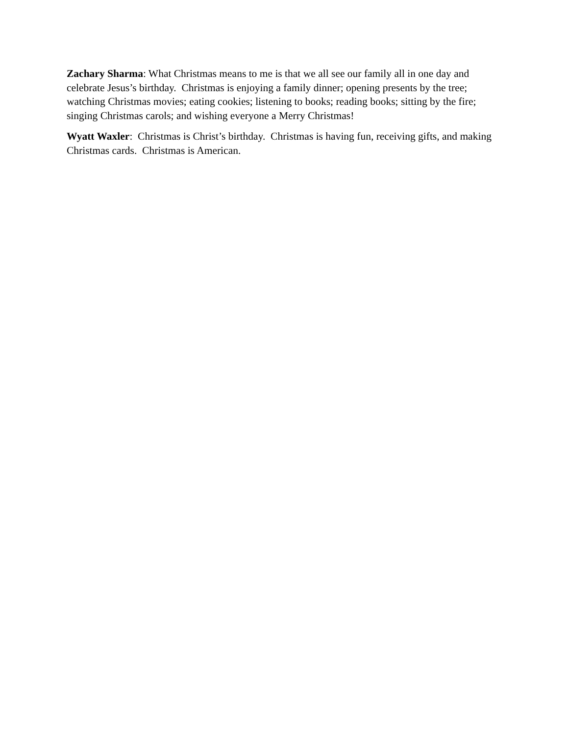Zachary Sharma: What Christmas means to me is that we all see our family all in one day and celebrate Jesus’s birthday. Christmas is enjoying a family dinner; opening presents by the tree; watching Christmas movies; eating cookies; listening to books; reading books; sitting by the fire; singing Christmas carols; and wishing everyone a Merry Christmas!
Wyatt Waxler: Christmas is Christ’s birthday. Christmas is having fun, receiving gifts, and making Christmas cards. Christmas is American.